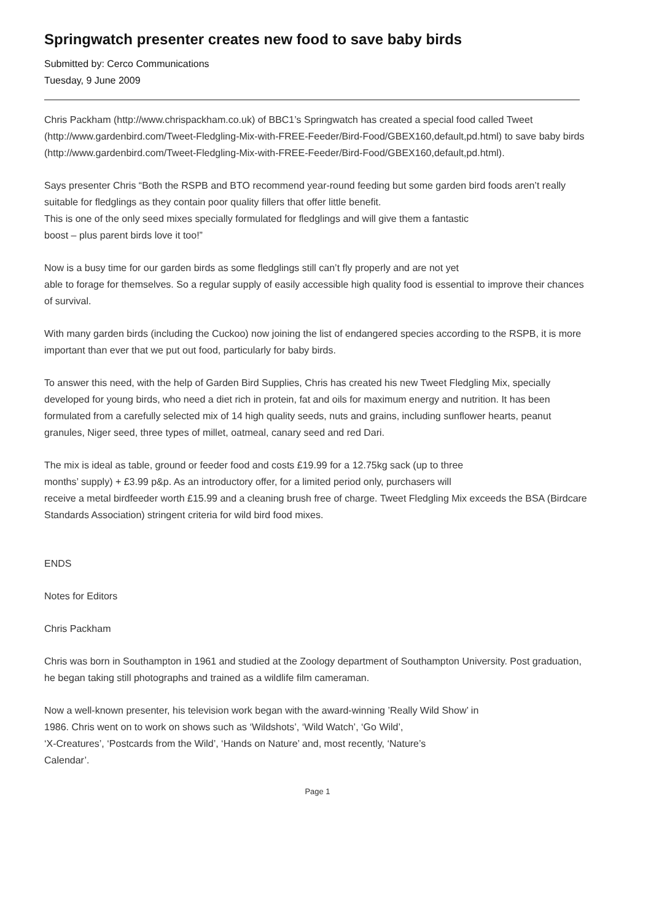Springwatch presenter creates new food to save baby birds
Submitted by: Cerco Communications
Tuesday, 9 June 2009
Chris Packham (http://www.chrispackham.co.uk) of BBC1’s Springwatch has created a special food called Tweet (http://www.gardenbird.com/Tweet-Fledgling-Mix-with-FREE-Feeder/Bird-Food/GBEX160,default,pd.html) to save baby birds
(http://www.gardenbird.com/Tweet-Fledgling-Mix-with-FREE-Feeder/Bird-Food/GBEX160,default,pd.html).
Says presenter Chris “Both the RSPB and BTO recommend year-round feeding but some garden bird foods aren’t really suitable for fledglings as they contain poor quality fillers that offer little benefit.
This is one of the only seed mixes specially formulated for fledglings and will give them a fantastic
boost – plus parent birds love it too!”
Now is a busy time for our garden birds as some fledglings still can’t fly properly and are not yet
able to forage for themselves. So a regular supply of easily accessible high quality food is essential to improve their chances of survival.
With many garden birds (including the Cuckoo) now joining the list of endangered species according to the RSPB, it is more important than ever that we put out food, particularly for baby birds.
To answer this need, with the help of Garden Bird Supplies, Chris has created his new Tweet Fledgling Mix, specially developed for young birds, who need a diet rich in protein, fat and oils for maximum energy and nutrition. It has been formulated from a carefully selected mix of 14 high quality seeds, nuts and grains, including sunflower hearts, peanut granules, Niger seed, three types of millet, oatmeal, canary seed and red Dari.
The mix is ideal as table, ground or feeder food and costs £19.99 for a 12.75kg sack (up to three
months’ supply) + £3.99 p&p. As an introductory offer, for a limited period only, purchasers will
receive a metal birdfeeder worth £15.99 and a cleaning brush free of charge. Tweet Fledgling Mix exceeds the BSA (Birdcare Standards Association) stringent criteria for wild bird food mixes.
ENDS
Notes for Editors
Chris Packham
Chris was born in Southampton in 1961 and studied at the Zoology department of Southampton University. Post graduation, he began taking still photographs and trained as a wildlife film cameraman.
Now a well-known presenter, his television work began with the award-winning ’Really Wild Show’ in
1986. Chris went on to work on shows such as ‘Wildshots’, ‘Wild Watch’, ‘Go Wild’,
‘X-Creatures’, ‘Postcards from the Wild’, ‘Hands on Nature’ and, most recently, ‘Nature’s
Calendar’.
Page 1